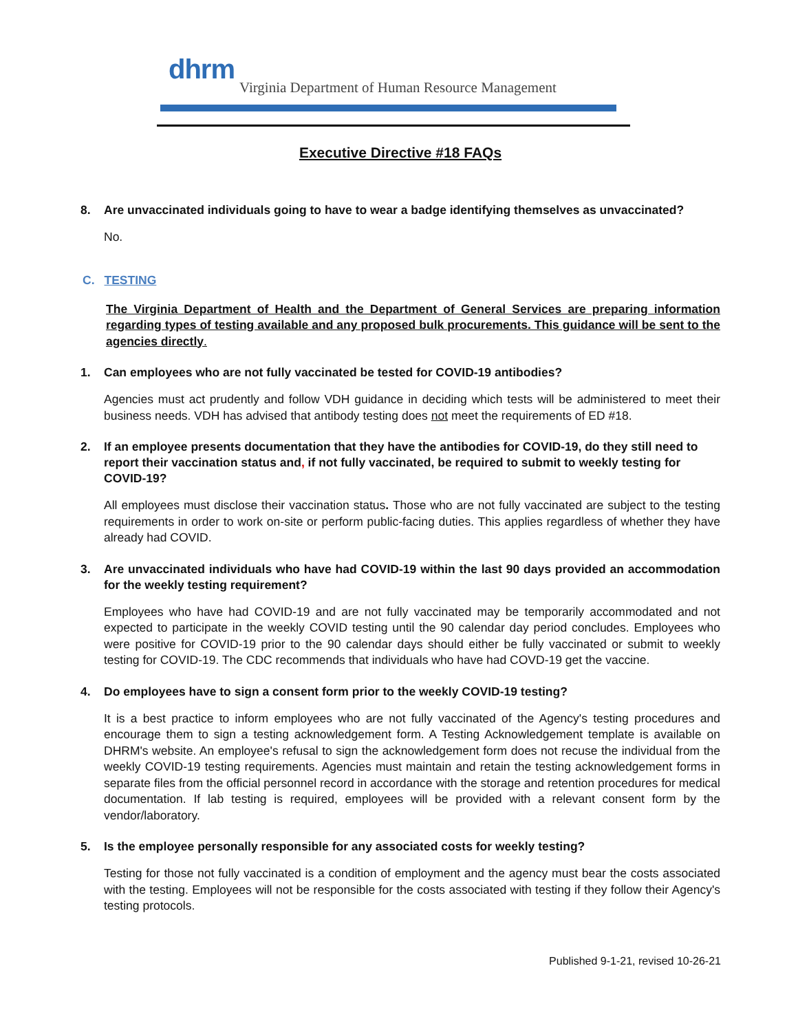dhrm
Virginia Department of Human Resource Management
Executive Directive #18 FAQs
8. Are unvaccinated individuals going to have to wear a badge identifying themselves as unvaccinated?
No.
C. TESTING
The Virginia Department of Health and the Department of General Services are preparing information regarding types of testing available and any proposed bulk procurements. This guidance will be sent to the agencies directly.
1. Can employees who are not fully vaccinated be tested for COVID-19 antibodies?
Agencies must act prudently and follow VDH guidance in deciding which tests will be administered to meet their business needs. VDH has advised that antibody testing does not meet the requirements of ED #18.
2. If an employee presents documentation that they have the antibodies for COVID-19, do they still need to report their vaccination status and, if not fully vaccinated, be required to submit to weekly testing for COVID-19?
All employees must disclose their vaccination status. Those who are not fully vaccinated are subject to the testing requirements in order to work on-site or perform public-facing duties. This applies regardless of whether they have already had COVID.
3. Are unvaccinated individuals who have had COVID-19 within the last 90 days provided an accommodation for the weekly testing requirement?
Employees who have had COVID-19 and are not fully vaccinated may be temporarily accommodated and not expected to participate in the weekly COVID testing until the 90 calendar day period concludes. Employees who were positive for COVID-19 prior to the 90 calendar days should either be fully vaccinated or submit to weekly testing for COVID-19. The CDC recommends that individuals who have had COVD-19 get the vaccine.
4. Do employees have to sign a consent form prior to the weekly COVID-19 testing?
It is a best practice to inform employees who are not fully vaccinated of the Agency's testing procedures and encourage them to sign a testing acknowledgement form. A Testing Acknowledgement template is available on DHRM's website. An employee's refusal to sign the acknowledgement form does not recuse the individual from the weekly COVID-19 testing requirements. Agencies must maintain and retain the testing acknowledgement forms in separate files from the official personnel record in accordance with the storage and retention procedures for medical documentation. If lab testing is required, employees will be provided with a relevant consent form by the vendor/laboratory.
5. Is the employee personally responsible for any associated costs for weekly testing?
Testing for those not fully vaccinated is a condition of employment and the agency must bear the costs associated with the testing. Employees will not be responsible for the costs associated with testing if they follow their Agency's testing protocols.
Published 9-1-21, revised 10-26-21